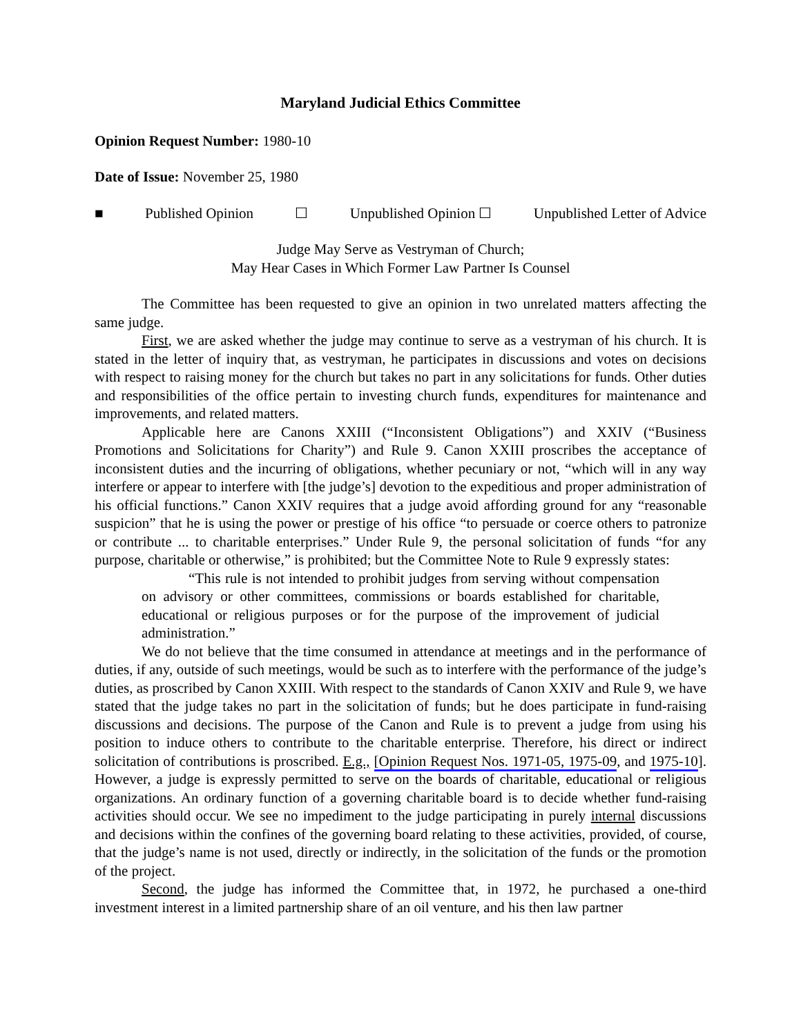Maryland Judicial Ethics Committee
Opinion Request Number: 1980-10
Date of Issue: November 25, 1980
■ Published Opinion ☐ Unpublished Opinion ☐ Unpublished Letter of Advice
Judge May Serve as Vestryman of Church;
May Hear Cases in Which Former Law Partner Is Counsel
The Committee has been requested to give an opinion in two unrelated matters affecting the same judge.
First, we are asked whether the judge may continue to serve as a vestryman of his church. It is stated in the letter of inquiry that, as vestryman, he participates in discussions and votes on decisions with respect to raising money for the church but takes no part in any solicitations for funds. Other duties and responsibilities of the office pertain to investing church funds, expenditures for maintenance and improvements, and related matters.
Applicable here are Canons XXIII (“Inconsistent Obligations”) and XXIV (“Business Promotions and Solicitations for Charity”) and Rule 9. Canon XXIII proscribes the acceptance of inconsistent duties and the incurring of obligations, whether pecuniary or not, “which will in any way interfere or appear to interfere with [the judge’s] devotion to the expeditious and proper administration of his official functions.” Canon XXIV requires that a judge avoid affording ground for any “reasonable suspicion” that he is using the power or prestige of his office “to persuade or coerce others to patronize or contribute ... to charitable enterprises.” Under Rule 9, the personal solicitation of funds “for any purpose, charitable or otherwise,” is prohibited; but the Committee Note to Rule 9 expressly states:
“This rule is not intended to prohibit judges from serving without compensation on advisory or other committees, commissions or boards established for charitable, educational or religious purposes or for the purpose of the improvement of judicial administration.”
We do not believe that the time consumed in attendance at meetings and in the performance of duties, if any, outside of such meetings, would be such as to interfere with the performance of the judge’s duties, as proscribed by Canon XXIII. With respect to the standards of Canon XXIV and Rule 9, we have stated that the judge takes no part in the solicitation of funds; but he does participate in fund-raising discussions and decisions. The purpose of the Canon and Rule is to prevent a judge from using his position to induce others to contribute to the charitable enterprise. Therefore, his direct or indirect solicitation of contributions is proscribed. E.g., [Opinion Request Nos. 1971-05, 1975-09, and 1975-10]. However, a judge is expressly permitted to serve on the boards of charitable, educational or religious organizations. An ordinary function of a governing charitable board is to decide whether fund-raising activities should occur. We see no impediment to the judge participating in purely internal discussions and decisions within the confines of the governing board relating to these activities, provided, of course, that the judge’s name is not used, directly or indirectly, in the solicitation of the funds or the promotion of the project.
Second, the judge has informed the Committee that, in 1972, he purchased a one-third investment interest in a limited partnership share of an oil venture, and his then law partner